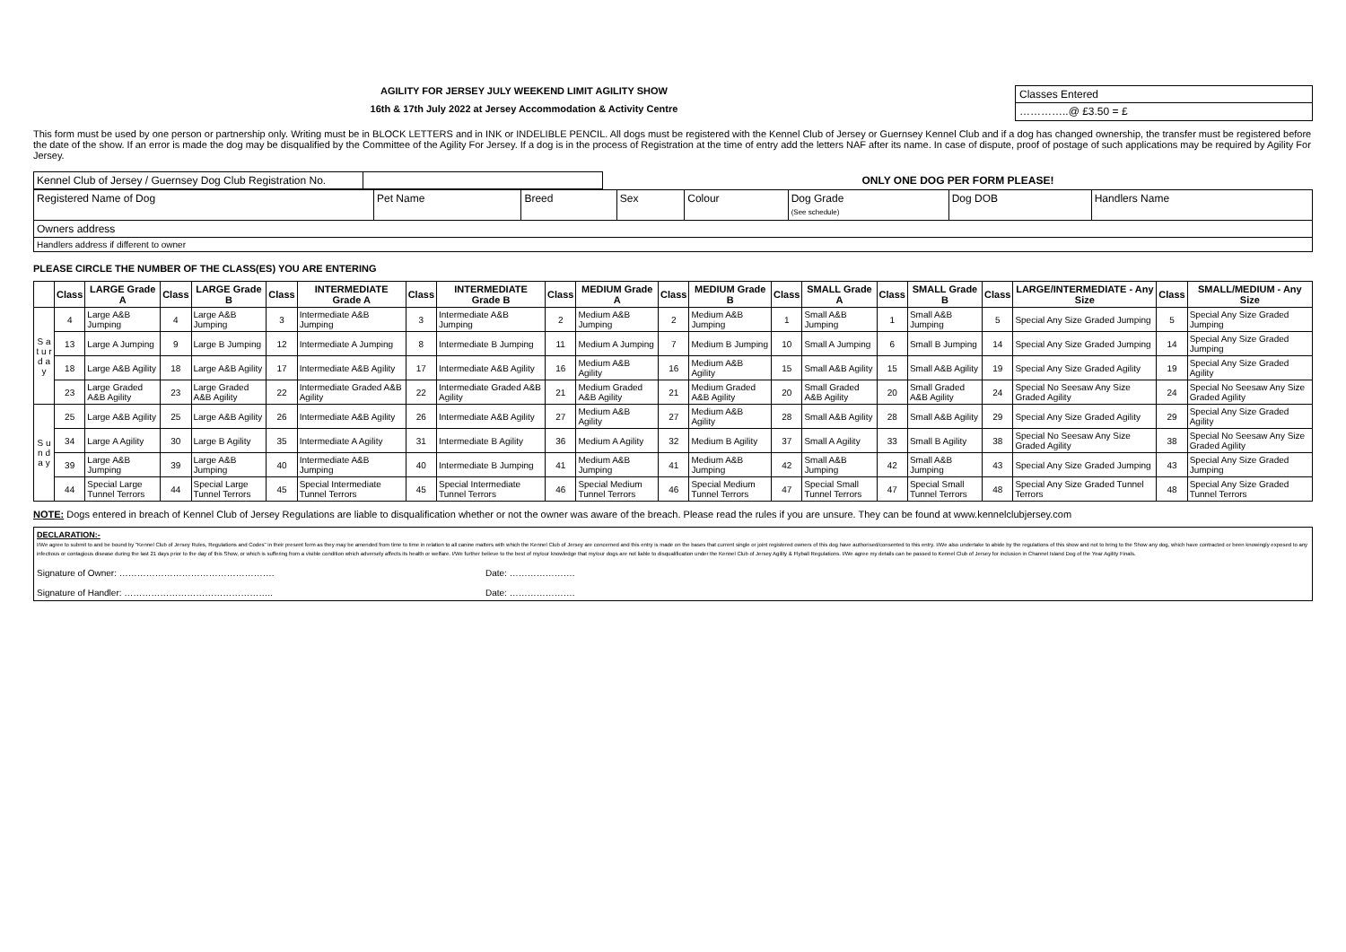AGILITY FOR JERSEY JULY WEEKEND LIMIT AGILITY SHOW
16th & 17th July 2022 at Jersey Accommodation & Activity Centre
Classes Entered
…………..@ £3.50 = £
This form must be used by one person or partnership only. Writing must be in BLOCK LETTERS and in INK or INDELIBLE PENCIL. All dogs must be registered with the Kennel Club of Jersey or Guernsey Kennel Club and if a dog has changed ownership, the transfer must be registered before the date of the show. If an error is made the dog may be disqualified by the Committee of the Agility For Jersey. If a dog is in the process of Registration at the time of entry add the letters NAF after its name. In case of dispute, proof of postage of such applications may be required by Agility For Jersey.
| Kennel Club of Jersey / Guernsey Dog Club Registration No. | | ONLY ONE DOG PER FORM PLEASE! |
| Registered Name of Dog | Pet Name | Breed | Sex | Colour | Dog Grade (See schedule) | Dog DOB | Handlers Name |
| Owners address | | | | | | | |
| Handlers address if different to owner | | | | | | | |
PLEASE CIRCLE THE NUMBER OF THE CLASS(ES) YOU ARE ENTERING
| | Class | LARGE Grade A | Class | LARGE Grade B | Class | INTERMEDIATE Grade A | Class | INTERMEDIATE Grade B | Class | MEDIUM Grade A | Class | MEDIUM Grade B | Class | SMALL Grade A | Class | SMALL Grade B | Class | LARGE/INTERMEDIATE - Any Size | Class | SMALL/MEDIUM - Any Size |
| --- | --- | --- | --- | --- | --- | --- | --- | --- | --- | --- | --- | --- | --- | --- | --- | --- | --- | --- | --- | --- |
| S a t u r d a y | 4 | Large A&B Jumping | 4 | Large A&B Jumping | 3 | Intermediate A&B Jumping | 3 | Intermediate A&B Jumping | 2 | Medium A&B Jumping | 2 | Medium A&B Jumping | 1 | Small A&B Jumping | 1 | Small A&B Jumping | 5 | Special Any Size Graded Jumping | 5 | Special Any Size Graded Jumping |
| | 13 | Large A Jumping | 9 | Large B Jumping | 12 | Intermediate A Jumping | 8 | Intermediate B Jumping | 11 | Medium A Jumping | 7 | Medium B Jumping | 10 | Small A Jumping | 6 | Small B Jumping | 14 | Special Any Size Graded Jumping | 14 | Special Any Size Graded Jumping |
| | 18 | Large A&B Agility | 18 | Large A&B Agility | 17 | Intermediate A&B Agility | 17 | Intermediate A&B Agility | 16 | Medium A&B Agility | 16 | Medium A&B Agility | 15 | Small A&B Agility | 15 | Small A&B Agility | 19 | Special Any Size Graded Agility | 19 | Special Any Size Graded Agility |
| | 23 | Large Graded A&B Agility | 23 | Large Graded A&B Agility | 22 | Intermediate Graded A&B Agility | 22 | Intermediate Graded A&B Agility | 21 | Medium Graded A&B Agility | 21 | Medium Graded A&B Agility | 20 | Small Graded A&B Agility | 20 | Small Graded A&B Agility | 24 | Special No Seesaw Any Size Graded Agility | 24 | Special No Seesaw Any Size Graded Agility |
| S u n d a y | 25 | Large A&B Agility | 25 | Large A&B Agility | 26 | Intermediate A&B Agility | 26 | Intermediate A&B Agility | 27 | Medium A&B Agility | 27 | Medium A&B Agility | 28 | Small A&B Agility | 28 | Small A&B Agility | 29 | Special Any Size Graded Agility | 29 | Special Any Size Graded Agility |
| | 34 | Large A Agility | 30 | Large B Agility | 35 | Intermediate A Agility | 31 | Intermediate B Agility | 36 | Medium A Agility | 32 | Medium B Agility | 37 | Small A Agility | 33 | Small B Agility | 38 | Special No Seesaw Any Size Graded Agility | 38 | Special No Seesaw Any Size Graded Agility |
| | 39 | Large A&B Jumping | 39 | Large A&B Jumping | 40 | Intermediate A&B Jumping | 40 | Intermediate B Jumping | 41 | Medium A&B Jumping | 41 | Medium A&B Jumping | 42 | Small A&B Jumping | 42 | Small A&B Jumping | 43 | Special Any Size Graded Jumping | 43 | Special Any Size Graded Jumping |
| | 44 | Special Large Tunnel Terrors | 44 | Special Large Tunnel Terrors | 45 | Special Intermediate Tunnel Terrors | 45 | Special Intermediate Tunnel Terrors | 46 | Special Medium Tunnel Terrors | 46 | Special Medium Tunnel Terrors | 47 | Special Small Tunnel Terrors | 47 | Special Small Tunnel Terrors | 48 | Special Any Size Graded Tunnel Terrors | 48 | Special Any Size Graded Tunnel Terrors |
NOTE: Dogs entered in breach of Kennel Club of Jersey Regulations are liable to disqualification whether or not the owner was aware of the breach. Please read the rules if you are unsure. They can be found at www.kennelclubjersey.com
DECLARATION:-
I/We agree to submit to and be bound by "Kennel Club of Jersey Rules, Regulations and Codes" in their present form as they may be amended from time to time in relation to all canine matters with which the Kennel Club of Jersey are concerned and this entry is made on the bases that current single or joint registered owners of this dog have authorised/consented to this entry. I/We also undertake to abide by the regulations of this show and not to bring to the Show any dog, which have contracted or been knowingly exposed to any infectious or contagious disease during the last 21 days prior to the day of this Show, or which is suffering from a visible condition which adversely affects its health or welfare. I/We further believe to the best of my/our knowledge that my/our dogs are not liable to disqualification under the Kennel Club of Jersey Agility & Flyball Regulations. I/We agree my details can be passed to Kennel Club of Jersey for inclusion in Channel Island Dog of the Year Agility Finals.
Signature of Owner: ……………………………………………. Date: ………………….
Signature of Handler: ………………………………………….. Date: ………………….